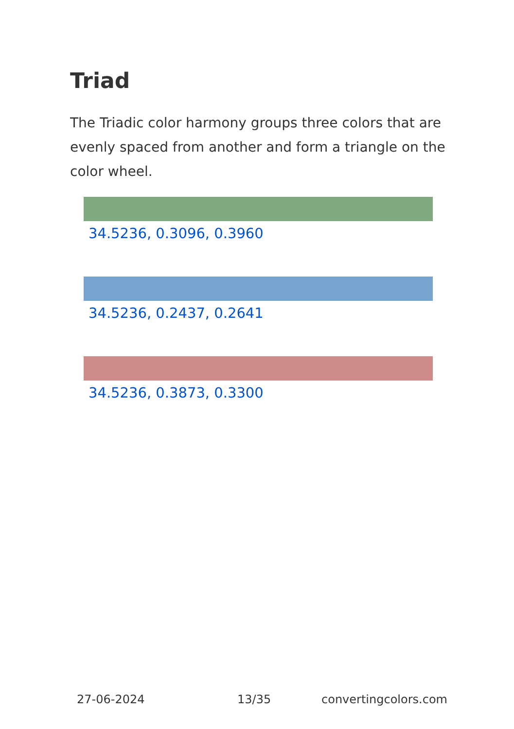Triad
The Triadic color harmony groups three colors that are evenly spaced from another and form a triangle on the color wheel.
34.5236, 0.3096, 0.3960
34.5236, 0.2437, 0.2641
34.5236, 0.3873, 0.3300
27-06-2024 13/35 convertingcolors.com